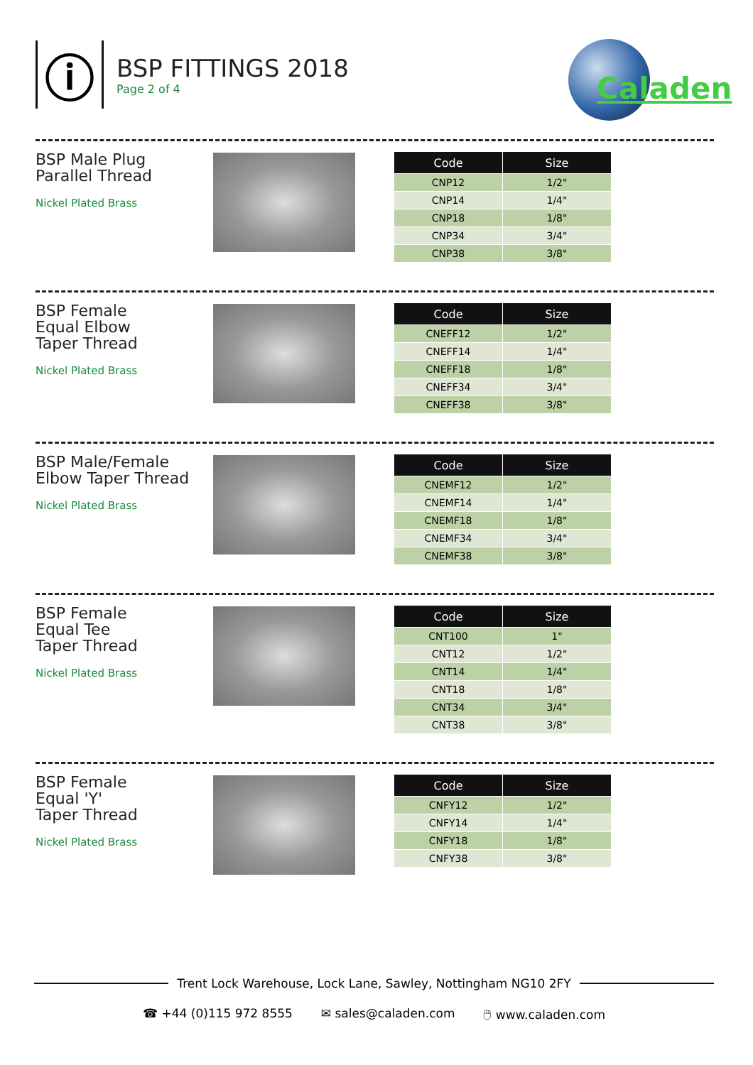ⓘ
BSP FITTINGS 2018
Page 2 of 4
Caladen
BSP Male Plug
Parallel Thread
Nickel Plated Brass
| Code | Size |
| --- | --- |
| CNP12 | 1/2" |
| CNP14 | 1/4" |
| CNP18 | 1/8" |
| CNP34 | 3/4" |
| CNP38 | 3/8" |
BSP Female
Equal Elbow
Taper Thread
Nickel Plated Brass
| Code | Size |
| --- | --- |
| CNEFF12 | 1/2" |
| CNEFF14 | 1/4" |
| CNEFF18 | 1/8" |
| CNEFF34 | 3/4" |
| CNEFF38 | 3/8" |
BSP Male/Female
Elbow Taper Thread
Nickel Plated Brass
| Code | Size |
| --- | --- |
| CNEMF12 | 1/2" |
| CNEMF14 | 1/4" |
| CNEMF18 | 1/8" |
| CNEMF34 | 3/4" |
| CNEMF38 | 3/8" |
BSP Female
Equal Tee
Taper Thread
Nickel Plated Brass
| Code | Size |
| --- | --- |
| CNT100 | 1" |
| CNT12 | 1/2" |
| CNT14 | 1/4" |
| CNT18 | 1/8" |
| CNT34 | 3/4" |
| CNT38 | 3/8" |
BSP Female
Equal 'Y'
Taper Thread
Nickel Plated Brass
| Code | Size |
| --- | --- |
| CNFY12 | 1/2" |
| CNFY14 | 1/4" |
| CNFY18 | 1/8" |
| CNFY38 | 3/8" |
Trent Lock Warehouse, Lock Lane, Sawley, Nottingham NG10 2FY
☎ +44 (0)115 972 8555 ✉ sales@caladen.com 🖱 www.caladen.com